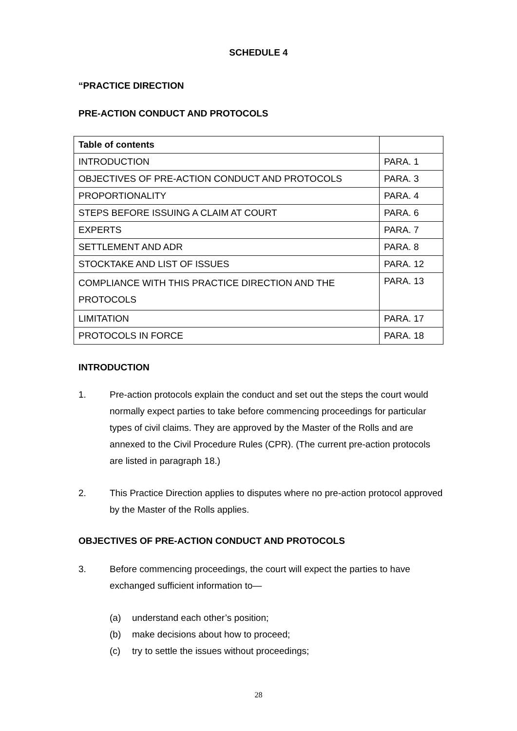SCHEDULE 4
“PRACTICE DIRECTION
PRE-ACTION CONDUCT AND PROTOCOLS
| Table of contents | |
| INTRODUCTION | PARA. 1 |
| OBJECTIVES OF PRE-ACTION CONDUCT AND PROTOCOLS | PARA. 3 |
| PROPORTIONALITY | PARA. 4 |
| STEPS BEFORE ISSUING A CLAIM AT COURT | PARA. 6 |
| EXPERTS | PARA. 7 |
| SETTLEMENT AND ADR | PARA. 8 |
| STOCKTAKE AND LIST OF ISSUES | PARA. 12 |
| COMPLIANCE WITH THIS PRACTICE DIRECTION AND THE PROTOCOLS | PARA. 13 |
| LIMITATION | PARA. 17 |
| PROTOCOLS IN FORCE | PARA. 18 |
INTRODUCTION
1. Pre-action protocols explain the conduct and set out the steps the court would normally expect parties to take before commencing proceedings for particular types of civil claims. They are approved by the Master of the Rolls and are annexed to the Civil Procedure Rules (CPR). (The current pre-action protocols are listed in paragraph 18.)
2. This Practice Direction applies to disputes where no pre-action protocol approved by the Master of the Rolls applies.
OBJECTIVES OF PRE-ACTION CONDUCT AND PROTOCOLS
3. Before commencing proceedings, the court will expect the parties to have exchanged sufficient information to—
(a) understand each other’s position;
(b) make decisions about how to proceed;
(c) try to settle the issues without proceedings;
28